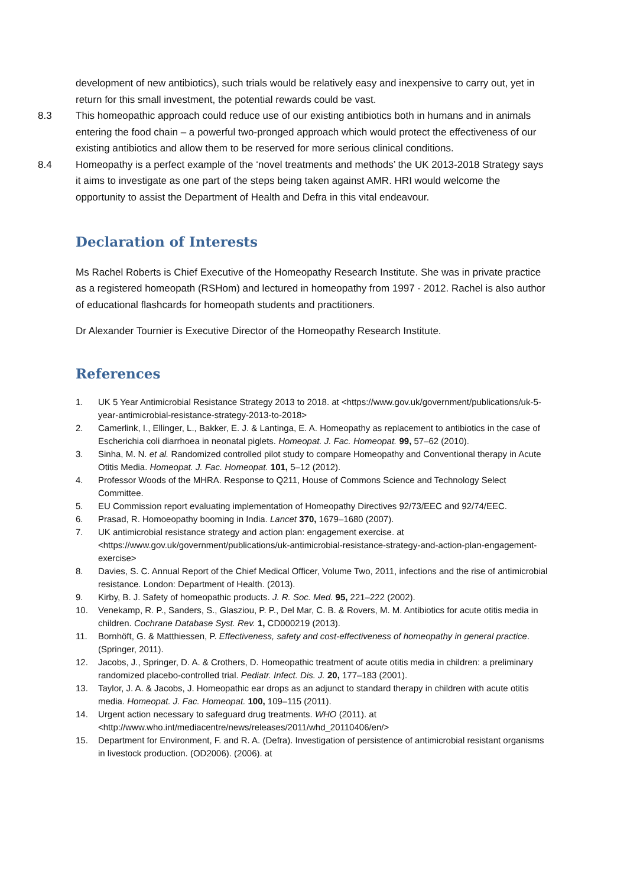development of new antibiotics), such trials would be relatively easy and inexpensive to carry out, yet in return for this small investment, the potential rewards could be vast.
8.3 This homeopathic approach could reduce use of our existing antibiotics both in humans and in animals entering the food chain – a powerful two-pronged approach which would protect the effectiveness of our existing antibiotics and allow them to be reserved for more serious clinical conditions.
8.4 Homeopathy is a perfect example of the ‘novel treatments and methods’ the UK 2013-2018 Strategy says it aims to investigate as one part of the steps being taken against AMR. HRI would welcome the opportunity to assist the Department of Health and Defra in this vital endeavour.
Declaration of Interests
Ms Rachel Roberts is Chief Executive of the Homeopathy Research Institute. She was in private practice as a registered homeopath (RSHom) and lectured in homeopathy from 1997 - 2012. Rachel is also author of educational flashcards for homeopath students and practitioners.
Dr Alexander Tournier is Executive Director of the Homeopathy Research Institute.
References
1. UK 5 Year Antimicrobial Resistance Strategy 2013 to 2018. at <https://www.gov.uk/government/publications/uk-5-year-antimicrobial-resistance-strategy-2013-to-2018>
2. Camerlink, I., Ellinger, L., Bakker, E. J. & Lantinga, E. A. Homeopathy as replacement to antibiotics in the case of Escherichia coli diarrhoea in neonatal piglets. Homeopat. J. Fac. Homeopat. 99, 57–62 (2010).
3. Sinha, M. N. et al. Randomized controlled pilot study to compare Homeopathy and Conventional therapy in Acute Otitis Media. Homeopat. J. Fac. Homeopat. 101, 5–12 (2012).
4. Professor Woods of the MHRA. Response to Q211, House of Commons Science and Technology Select Committee.
5. EU Commission report evaluating implementation of Homeopathy Directives 92/73/EEC and 92/74/EEC.
6. Prasad, R. Homoeopathy booming in India. Lancet 370, 1679–1680 (2007).
7. UK antimicrobial resistance strategy and action plan: engagement exercise. at <https://www.gov.uk/government/publications/uk-antimicrobial-resistance-strategy-and-action-plan-engagement-exercise>
8. Davies, S. C. Annual Report of the Chief Medical Officer, Volume Two, 2011, infections and the rise of antimicrobial resistance. London: Department of Health. (2013).
9. Kirby, B. J. Safety of homeopathic products. J. R. Soc. Med. 95, 221–222 (2002).
10. Venekamp, R. P., Sanders, S., Glasziou, P. P., Del Mar, C. B. & Rovers, M. M. Antibiotics for acute otitis media in children. Cochrane Database Syst. Rev. 1, CD000219 (2013).
11. Bornhöft, G. & Matthiessen, P. Effectiveness, safety and cost-effectiveness of homeopathy in general practice. (Springer, 2011).
12. Jacobs, J., Springer, D. A. & Crothers, D. Homeopathic treatment of acute otitis media in children: a preliminary randomized placebo-controlled trial. Pediatr. Infect. Dis. J. 20, 177–183 (2001).
13. Taylor, J. A. & Jacobs, J. Homeopathic ear drops as an adjunct to standard therapy in children with acute otitis media. Homeopat. J. Fac. Homeopat. 100, 109–115 (2011).
14. Urgent action necessary to safeguard drug treatments. WHO (2011). at <http://www.who.int/mediacentre/news/releases/2011/whd_20110406/en/>
15. Department for Environment, F. and R. A. (Defra). Investigation of persistence of antimicrobial resistant organisms in livestock production. (OD2006). (2006). at